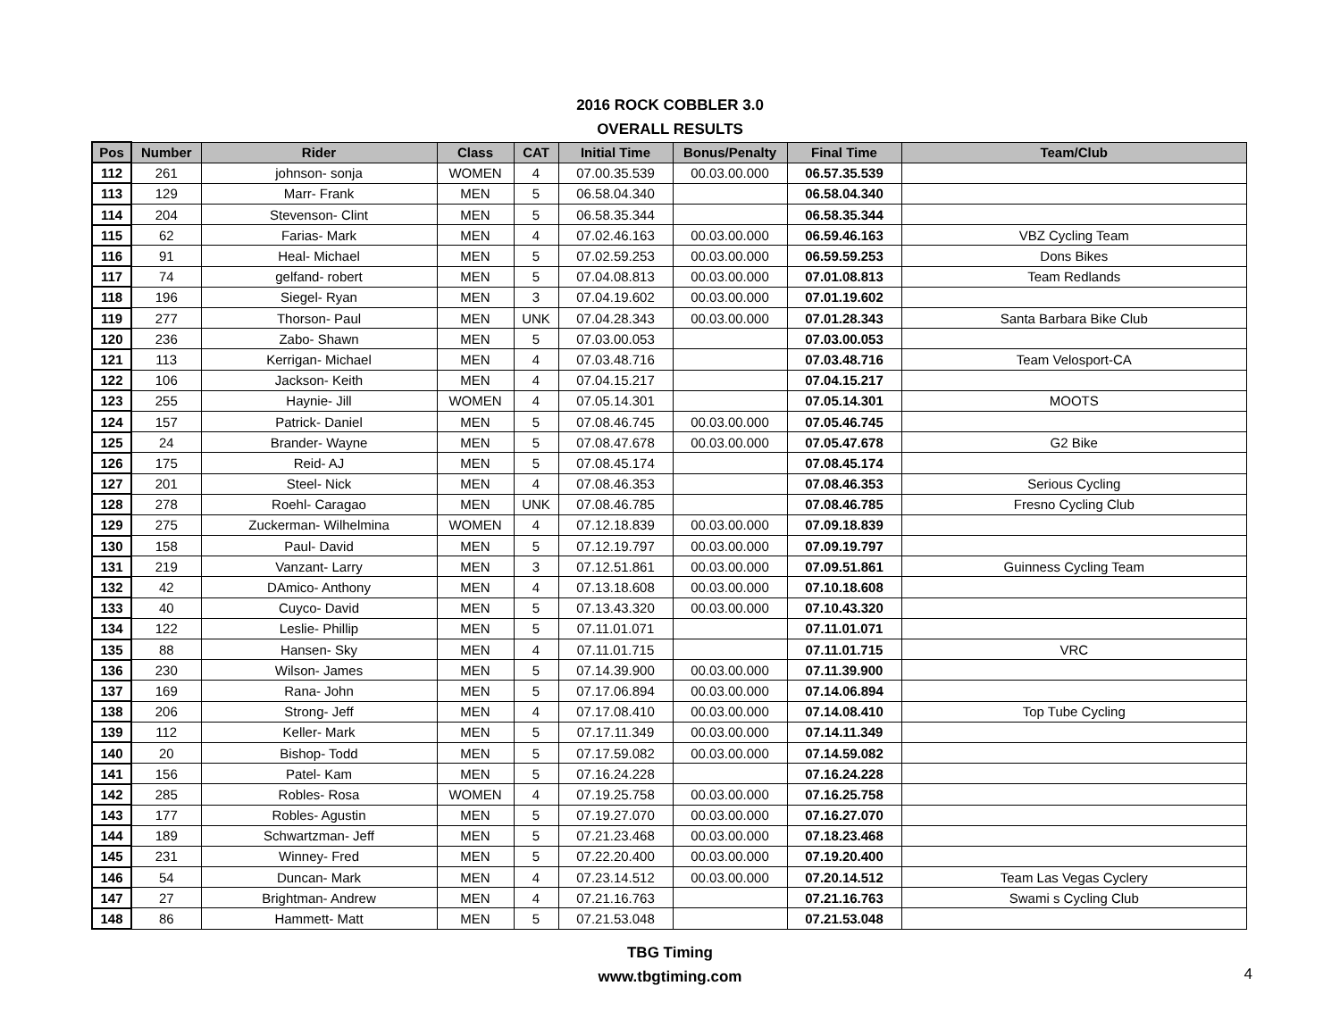2016 ROCK COBBLER 3.0
OVERALL RESULTS
| Pos | Number | Rider | Class | CAT | Initial Time | Bonus/Penalty | Final Time | Team/Club |
| --- | --- | --- | --- | --- | --- | --- | --- | --- |
| 112 | 261 | johnson- sonja | WOMEN | 4 | 07.00.35.539 | 00.03.00.000 | 06.57.35.539 | |
| 113 | 129 | Marr- Frank | MEN | 5 | 06.58.04.340 | | 06.58.04.340 | |
| 114 | 204 | Stevenson- Clint | MEN | 5 | 06.58.35.344 | | 06.58.35.344 | |
| 115 | 62 | Farias- Mark | MEN | 4 | 07.02.46.163 | 00.03.00.000 | 06.59.46.163 | VBZ Cycling Team |
| 116 | 91 | Heal- Michael | MEN | 5 | 07.02.59.253 | 00.03.00.000 | 06.59.59.253 | Dons Bikes |
| 117 | 74 | gelfand- robert | MEN | 5 | 07.04.08.813 | 00.03.00.000 | 07.01.08.813 | Team Redlands |
| 118 | 196 | Siegel- Ryan | MEN | 3 | 07.04.19.602 | 00.03.00.000 | 07.01.19.602 | |
| 119 | 277 | Thorson- Paul | MEN | UNK | 07.04.28.343 | 00.03.00.000 | 07.01.28.343 | Santa Barbara Bike Club |
| 120 | 236 | Zabo- Shawn | MEN | 5 | 07.03.00.053 | | 07.03.00.053 | |
| 121 | 113 | Kerrigan- Michael | MEN | 4 | 07.03.48.716 | | 07.03.48.716 | Team Velosport-CA |
| 122 | 106 | Jackson- Keith | MEN | 4 | 07.04.15.217 | | 07.04.15.217 | |
| 123 | 255 | Haynie- Jill | WOMEN | 4 | 07.05.14.301 | | 07.05.14.301 | MOOTS |
| 124 | 157 | Patrick- Daniel | MEN | 5 | 07.08.46.745 | 00.03.00.000 | 07.05.46.745 | |
| 125 | 24 | Brander- Wayne | MEN | 5 | 07.08.47.678 | 00.03.00.000 | 07.05.47.678 | G2 Bike |
| 126 | 175 | Reid- AJ | MEN | 5 | 07.08.45.174 | | 07.08.45.174 | |
| 127 | 201 | Steel- Nick | MEN | 4 | 07.08.46.353 | | 07.08.46.353 | Serious Cycling |
| 128 | 278 | Roehl- Caragao | MEN | UNK | 07.08.46.785 | | 07.08.46.785 | Fresno Cycling Club |
| 129 | 275 | Zuckerman- Wilhelmina | WOMEN | 4 | 07.12.18.839 | 00.03.00.000 | 07.09.18.839 | |
| 130 | 158 | Paul- David | MEN | 5 | 07.12.19.797 | 00.03.00.000 | 07.09.19.797 | |
| 131 | 219 | Vanzant- Larry | MEN | 3 | 07.12.51.861 | 00.03.00.000 | 07.09.51.861 | Guinness Cycling Team |
| 132 | 42 | DAmico- Anthony | MEN | 4 | 07.13.18.608 | 00.03.00.000 | 07.10.18.608 | |
| 133 | 40 | Cuyco- David | MEN | 5 | 07.13.43.320 | 00.03.00.000 | 07.10.43.320 | |
| 134 | 122 | Leslie- Phillip | MEN | 5 | 07.11.01.071 | | 07.11.01.071 | |
| 135 | 88 | Hansen- Sky | MEN | 4 | 07.11.01.715 | | 07.11.01.715 | VRC |
| 136 | 230 | Wilson- James | MEN | 5 | 07.14.39.900 | 00.03.00.000 | 07.11.39.900 | |
| 137 | 169 | Rana- John | MEN | 5 | 07.17.06.894 | 00.03.00.000 | 07.14.06.894 | |
| 138 | 206 | Strong- Jeff | MEN | 4 | 07.17.08.410 | 00.03.00.000 | 07.14.08.410 | Top Tube Cycling |
| 139 | 112 | Keller- Mark | MEN | 5 | 07.17.11.349 | 00.03.00.000 | 07.14.11.349 | |
| 140 | 20 | Bishop- Todd | MEN | 5 | 07.17.59.082 | 00.03.00.000 | 07.14.59.082 | |
| 141 | 156 | Patel- Kam | MEN | 5 | 07.16.24.228 | | 07.16.24.228 | |
| 142 | 285 | Robles- Rosa | WOMEN | 4 | 07.19.25.758 | 00.03.00.000 | 07.16.25.758 | |
| 143 | 177 | Robles- Agustin | MEN | 5 | 07.19.27.070 | 00.03.00.000 | 07.16.27.070 | |
| 144 | 189 | Schwartzman- Jeff | MEN | 5 | 07.21.23.468 | 00.03.00.000 | 07.18.23.468 | |
| 145 | 231 | Winney- Fred | MEN | 5 | 07.22.20.400 | 00.03.00.000 | 07.19.20.400 | |
| 146 | 54 | Duncan- Mark | MEN | 4 | 07.23.14.512 | 00.03.00.000 | 07.20.14.512 | Team Las Vegas Cyclery |
| 147 | 27 | Brightman- Andrew | MEN | 4 | 07.21.16.763 | | 07.21.16.763 | Swami s Cycling Club |
| 148 | 86 | Hammett- Matt | MEN | 5 | 07.21.53.048 | | 07.21.53.048 | |
TBG Timing
www.tbgtiming.com
4